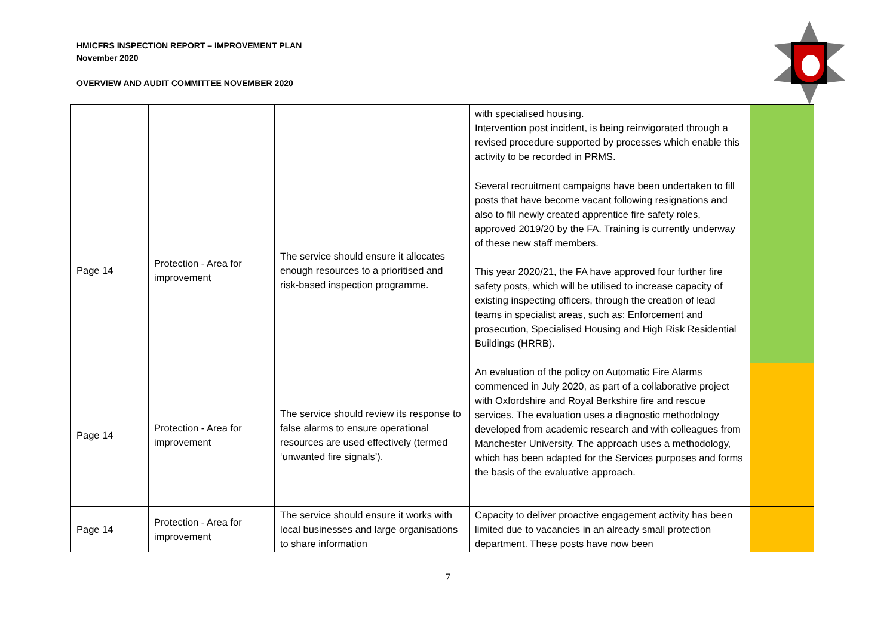HMICFRS INSPECTION REPORT – IMPROVEMENT PLAN
November 2020
OVERVIEW AND AUDIT COMMITTEE NOVEMBER 2020
| | | | with specialised housing. Intervention post incident, is being reinvigorated through a revised procedure supported by processes which enable this activity to be recorded in PRMS. | |
| Page 14 | Protection - Area for improvement | The service should ensure it allocates enough resources to a prioritised and risk-based inspection programme. | Several recruitment campaigns have been undertaken to fill posts that have become vacant following resignations and also to fill newly created apprentice fire safety roles, approved 2019/20 by the FA. Training is currently underway of these new staff members. This year 2020/21, the FA have approved four further fire safety posts, which will be utilised to increase capacity of existing inspecting officers, through the creation of lead teams in specialist areas, such as: Enforcement and prosecution, Specialised Housing and High Risk Residential Buildings (HRRB). | |
| Page 14 | Protection - Area for improvement | The service should review its response to false alarms to ensure operational resources are used effectively (termed ‘unwanted fire signals’). | An evaluation of the policy on Automatic Fire Alarms commenced in July 2020, as part of a collaborative project with Oxfordshire and Royal Berkshire fire and rescue services. The evaluation uses a diagnostic methodology developed from academic research and with colleagues from Manchester University. The approach uses a methodology, which has been adapted for the Services purposes and forms the basis of the evaluative approach. | |
| Page 14 | Protection - Area for improvement | The service should ensure it works with local businesses and large organisations to share information | Capacity to deliver proactive engagement activity has been limited due to vacancies in an already small protection department. These posts have now been | |
7